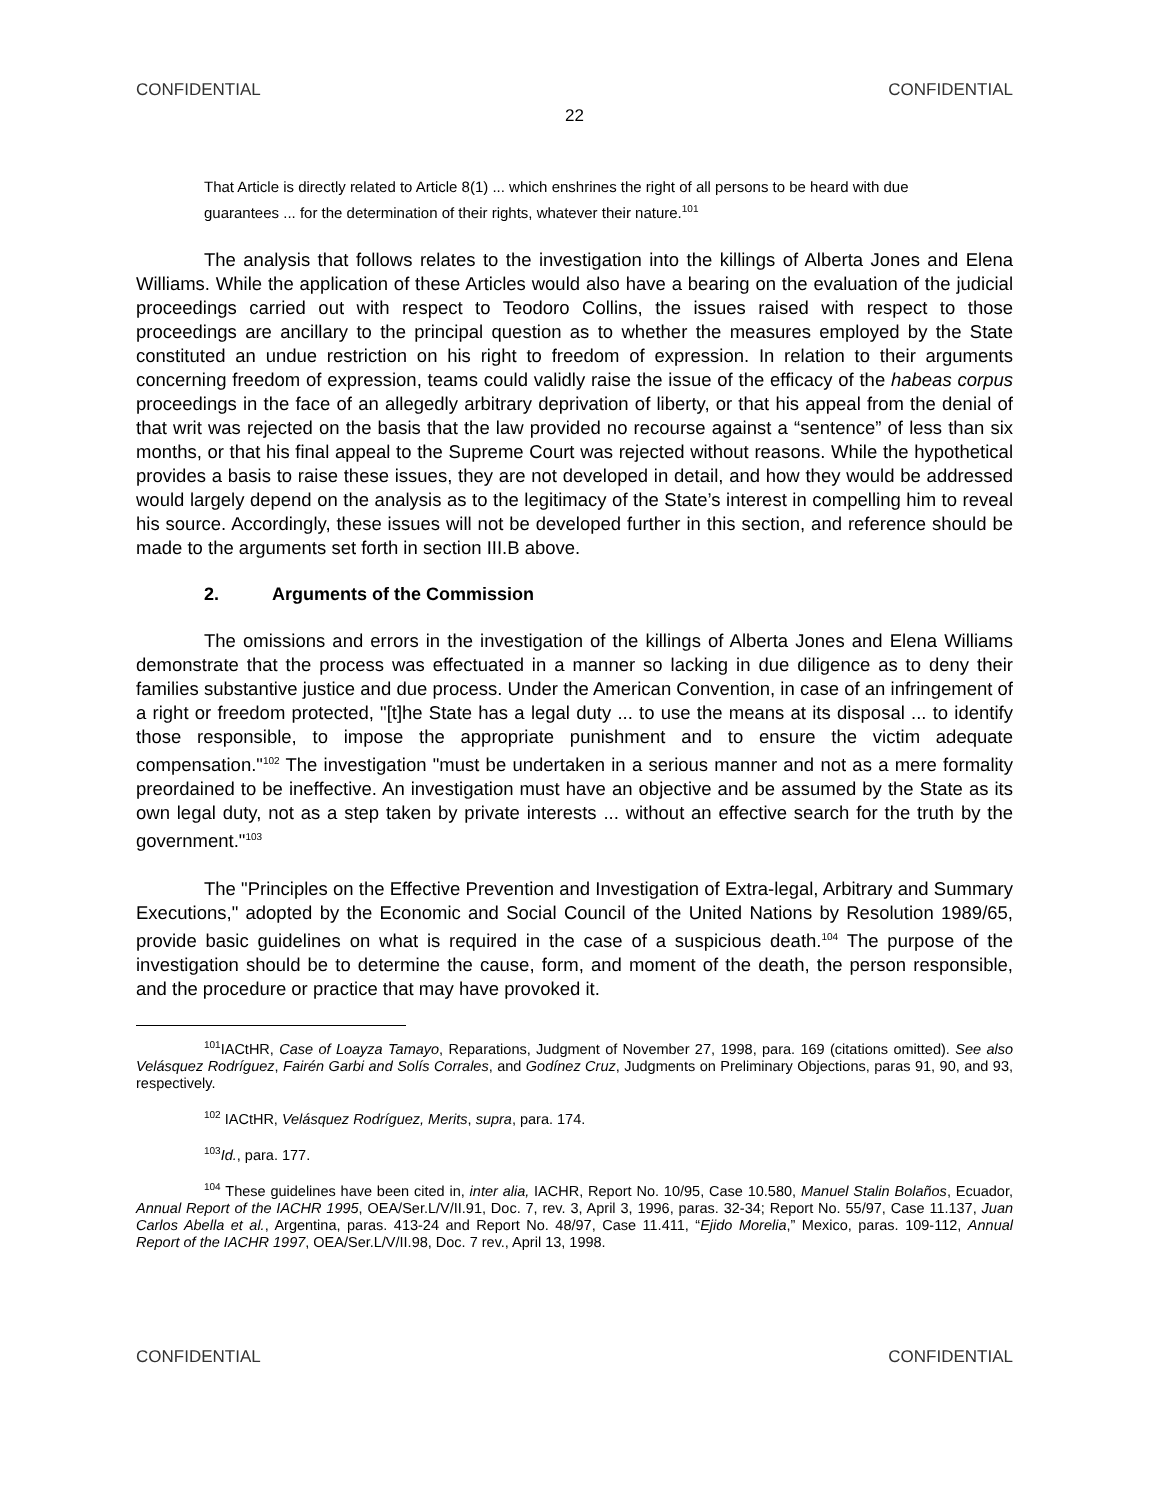CONFIDENTIAL CONFIDENTIAL
22
That Article is directly related to Article 8(1) ... which enshrines the right of all persons to be heard with due guarantees ... for the determination of their rights, whatever their nature.<sup>101</sup>
The analysis that follows relates to the investigation into the killings of Alberta Jones and Elena Williams. While the application of these Articles would also have a bearing on the evaluation of the judicial proceedings carried out with respect to Teodoro Collins, the issues raised with respect to those proceedings are ancillary to the principal question as to whether the measures employed by the State constituted an undue restriction on his right to freedom of expression. In relation to their arguments concerning freedom of expression, teams could validly raise the issue of the efficacy of the habeas corpus proceedings in the face of an allegedly arbitrary deprivation of liberty, or that his appeal from the denial of that writ was rejected on the basis that the law provided no recourse against a “sentence” of less than six months, or that his final appeal to the Supreme Court was rejected without reasons. While the hypothetical provides a basis to raise these issues, they are not developed in detail, and how they would be addressed would largely depend on the analysis as to the legitimacy of the State’s interest in compelling him to reveal his source. Accordingly, these issues will not be developed further in this section, and reference should be made to the arguments set forth in section III.B above.
2. Arguments of the Commission
The omissions and errors in the investigation of the killings of Alberta Jones and Elena Williams demonstrate that the process was effectuated in a manner so lacking in due diligence as to deny their families substantive justice and due process. Under the American Convention, in case of an infringement of a right or freedom protected, "[t]he State has a legal duty ... to use the means at its disposal ... to identify those responsible, to impose the appropriate punishment and to ensure the victim adequate compensation."<sup>102</sup> The investigation "must be undertaken in a serious manner and not as a mere formality preordained to be ineffective. An investigation must have an objective and be assumed by the State as its own legal duty, not as a step taken by private interests ... without an effective search for the truth by the government."<sup>103</sup>
The "Principles on the Effective Prevention and Investigation of Extra-legal, Arbitrary and Summary Executions," adopted by the Economic and Social Council of the United Nations by Resolution 1989/65, provide basic guidelines on what is required in the case of a suspicious death.<sup>104</sup> The purpose of the investigation should be to determine the cause, form, and moment of the death, the person responsible, and the procedure or practice that may have provoked it.
<sup>101</sup>IACtHR, Case of Loayza Tamayo, Reparations, Judgment of November 27, 1998, para. 169 (citations omitted). See also Velásquez Rodríguez, Fairén Garbi and Solís Corrales, and Godínez Cruz, Judgments on Preliminary Objections, paras 91, 90, and 93, respectively.
<sup>102</sup> IACtHR, Velásquez Rodríguez, Merits, supra, para. 174.
<sup>103</sup> Id., para. 177.
<sup>104</sup> These guidelines have been cited in, inter alia, IACHR, Report No. 10/95, Case 10.580, Manuel Stalin Bolaños, Ecuador, Annual Report of the IACHR 1995, OEA/Ser.L/V/II.91, Doc. 7, rev. 3, April 3, 1996, paras. 32-34; Report No. 55/97, Case 11.137, Juan Carlos Abella et al., Argentina, paras. 413-24 and Report No. 48/97, Case 11.411, “Ejido Morelia,” Mexico, paras. 109-112, Annual Report of the IACHR 1997, OEA/Ser.L/V/II.98, Doc. 7 rev., April 13, 1998.
CONFIDENTIAL CONFIDENTIAL